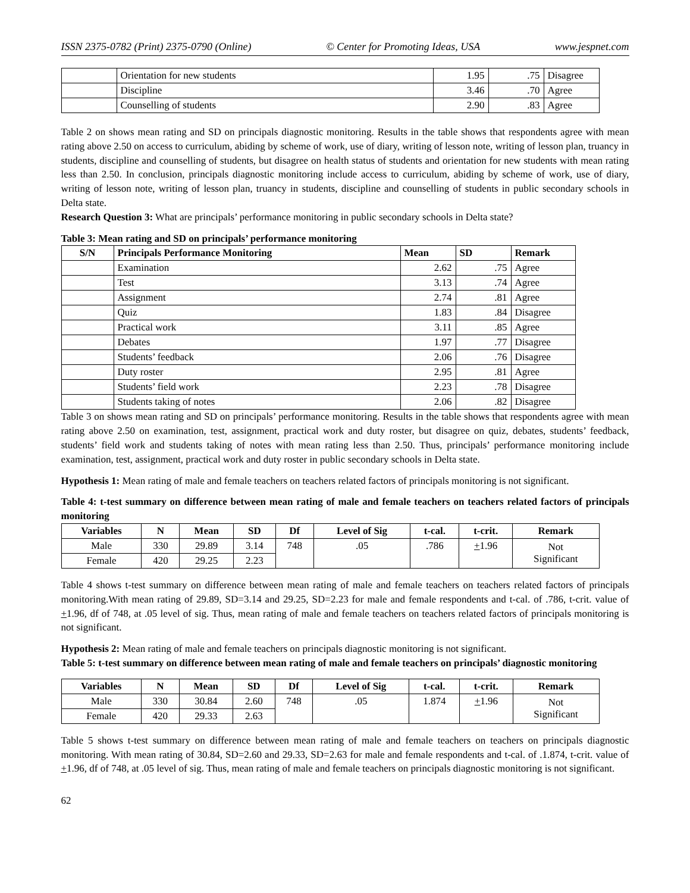ISSN 2375-0782 (Print) 2375-0790 (Online) © Center for Promoting Ideas, USA www.jespnet.com
| | Orientation for new students | 1.95 | .75 | Disagree |
| | Discipline | 3.46 | .70 | Agree |
| | Counselling of students | 2.90 | .83 | Agree |
Table 2 on shows mean rating and SD on principals diagnostic monitoring. Results in the table shows that respondents agree with mean rating above 2.50 on access to curriculum, abiding by scheme of work, use of diary, writing of lesson note, writing of lesson plan, truancy in students, discipline and counselling of students, but disagree on health status of students and orientation for new students with mean rating less than 2.50. In conclusion, principals diagnostic monitoring include access to curriculum, abiding by scheme of work, use of diary, writing of lesson note, writing of lesson plan, truancy in students, discipline and counselling of students in public secondary schools in Delta state.
Research Question 3: What are principals’ performance monitoring in public secondary schools in Delta state?
Table 3: Mean rating and SD on principals’ performance monitoring
| S/N | Principals Performance Monitoring | Mean | SD | Remark |
| --- | --- | --- | --- | --- |
| | Examination | 2.62 | .75 | Agree |
| | Test | 3.13 | .74 | Agree |
| | Assignment | 2.74 | .81 | Agree |
| | Quiz | 1.83 | .84 | Disagree |
| | Practical work | 3.11 | .85 | Agree |
| | Debates | 1.97 | .77 | Disagree |
| | Students’ feedback | 2.06 | .76 | Disagree |
| | Duty roster | 2.95 | .81 | Agree |
| | Students’ field work | 2.23 | .78 | Disagree |
| | Students taking of notes | 2.06 | .82 | Disagree |
Table 3 on shows mean rating and SD on principals’ performance monitoring. Results in the table shows that respondents agree with mean rating above 2.50 on examination, test, assignment, practical work and duty roster, but disagree on quiz, debates, students’ feedback, students’ field work and students taking of notes with mean rating less than 2.50. Thus, principals’ performance monitoring include examination, test, assignment, practical work and duty roster in public secondary schools in Delta state.
Hypothesis 1: Mean rating of male and female teachers on teachers related factors of principals monitoring is not significant.
Table 4: t-test summary on difference between mean rating of male and female teachers on teachers related factors of principals monitoring
| Variables | N | Mean | SD | Df | Level of Sig | t-cal. | t-crit. | Remark |
| --- | --- | --- | --- | --- | --- | --- | --- | --- |
| Male | 330 | 29.89 | 3.14 | 748 | .05 | .786 | + 1.96 | Not Significant |
| Female | 420 | 29.25 | 2.23 | | | | | |
Table 4 shows t-test summary on difference between mean rating of male and female teachers on teachers related factors of principals monitoring.With mean rating of 29.89, SD=3.14 and 29.25, SD=2.23 for male and female respondents and t-cal. of .786, t-crit. value of +1.96, df of 748, at .05 level of sig. Thus, mean rating of male and female teachers on teachers related factors of principals monitoring is not significant.
Hypothesis 2: Mean rating of male and female teachers on principals diagnostic monitoring is not significant.
Table 5: t-test summary on difference between mean rating of male and female teachers on principals’ diagnostic monitoring
| Variables | N | Mean | SD | Df | Level of Sig | t-cal. | t-crit. | Remark |
| --- | --- | --- | --- | --- | --- | --- | --- | --- |
| Male | 330 | 30.84 | 2.60 | 748 | .05 | 1.874 | + 1.96 | Not Significant |
| Female | 420 | 29.33 | 2.63 | | | | | |
Table 5 shows t-test summary on difference between mean rating of male and female teachers on teachers on principals diagnostic monitoring. With mean rating of 30.84, SD=2.60 and 29.33, SD=2.63 for male and female respondents and t-cal. of .1.874, t-crit. value of +1.96, df of 748, at .05 level of sig. Thus, mean rating of male and female teachers on principals diagnostic monitoring is not significant.
62